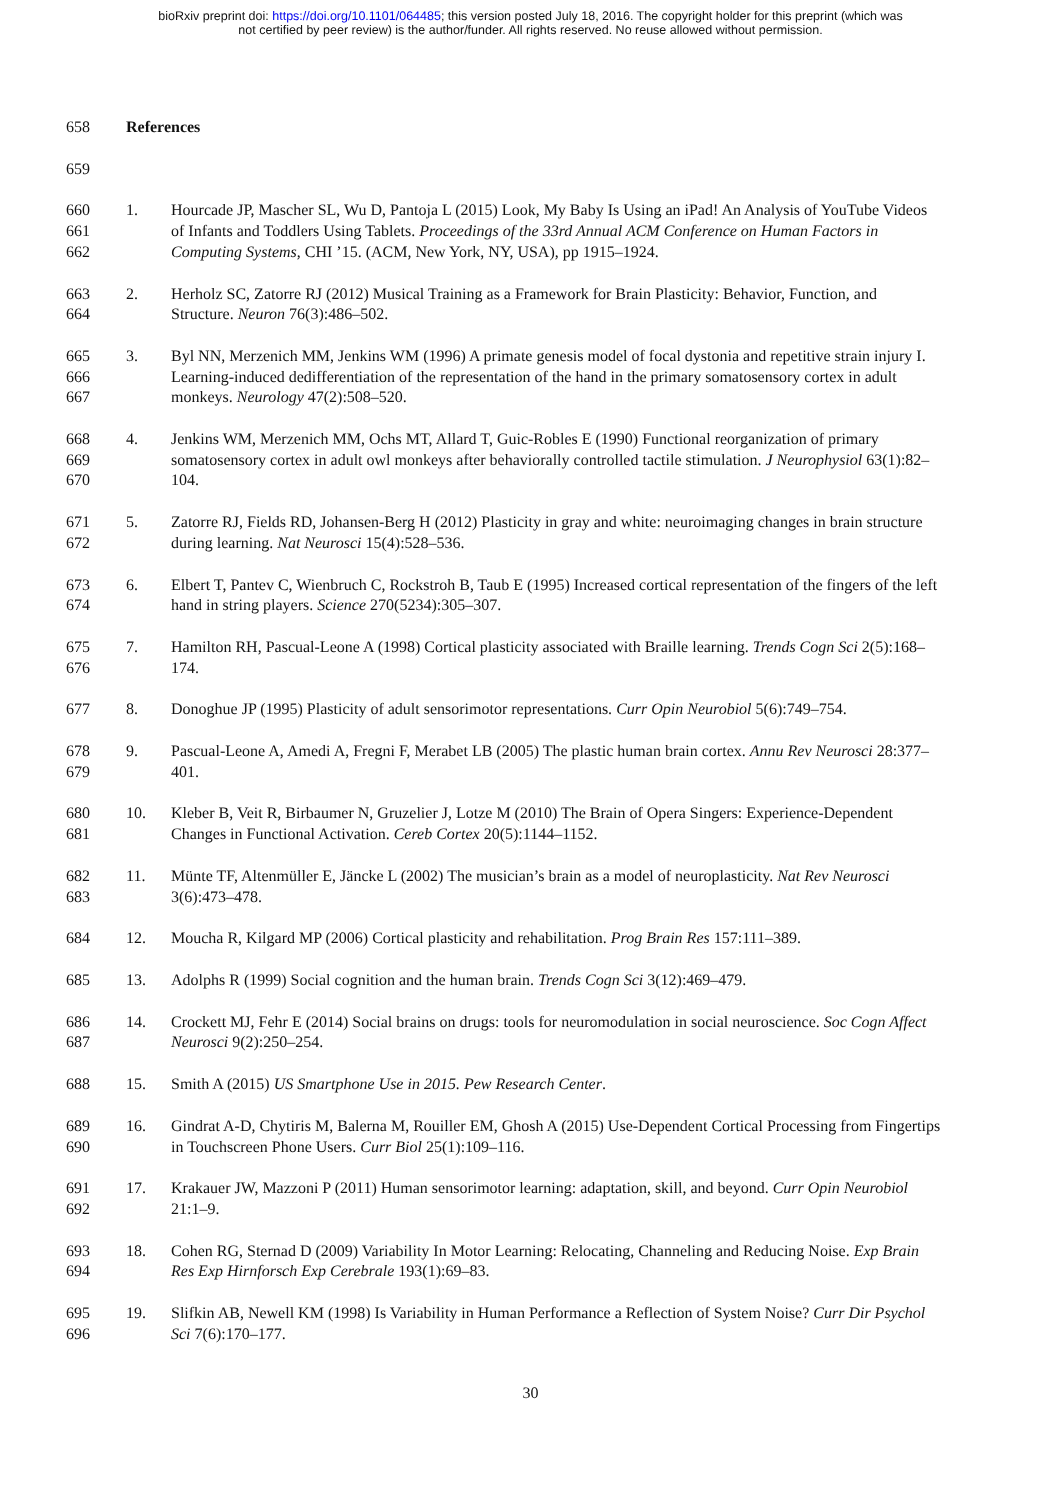bioRxiv preprint doi: https://doi.org/10.1101/064485; this version posted July 18, 2016. The copyright holder for this preprint (which was
not certified by peer review) is the author/funder. All rights reserved. No reuse allowed without permission.
658 References
659
660
661
662
1. Hourcade JP, Mascher SL, Wu D, Pantoja L (2015) Look, My Baby Is Using an iPad! An Analysis of YouTube Videos of Infants and Toddlers Using Tablets. Proceedings of the 33rd Annual ACM Conference on Human Factors in Computing Systems, CHI ’15. (ACM, New York, NY, USA), pp 1915–1924.
663
664
2. Herholz SC, Zatorre RJ (2012) Musical Training as a Framework for Brain Plasticity: Behavior, Function, and Structure. Neuron 76(3):486–502.
665
666
667
3. Byl NN, Merzenich MM, Jenkins WM (1996) A primate genesis model of focal dystonia and repetitive strain injury I. Learning-induced dedifferentiation of the representation of the hand in the primary somatosensory cortex in adult monkeys. Neurology 47(2):508–520.
668
669
670
4. Jenkins WM, Merzenich MM, Ochs MT, Allard T, Guic-Robles E (1990) Functional reorganization of primary somatosensory cortex in adult owl monkeys after behaviorally controlled tactile stimulation. J Neurophysiol 63(1):82–104.
671
672
5. Zatorre RJ, Fields RD, Johansen-Berg H (2012) Plasticity in gray and white: neuroimaging changes in brain structure during learning. Nat Neurosci 15(4):528–536.
673
674
6. Elbert T, Pantev C, Wienbruch C, Rockstroh B, Taub E (1995) Increased cortical representation of the fingers of the left hand in string players. Science 270(5234):305–307.
675
676
7. Hamilton RH, Pascual-Leone A (1998) Cortical plasticity associated with Braille learning. Trends Cogn Sci 2(5):168–174.
677 8. Donoghue JP (1995) Plasticity of adult sensorimotor representations. Curr Opin Neurobiol 5(6):749–754.
678
679
9. Pascual-Leone A, Amedi A, Fregni F, Merabet LB (2005) The plastic human brain cortex. Annu Rev Neurosci 28:377–401.
680
681
10. Kleber B, Veit R, Birbaumer N, Gruzelier J, Lotze M (2010) The Brain of Opera Singers: Experience-Dependent Changes in Functional Activation. Cereb Cortex 20(5):1144–1152.
682
683
11. Münte TF, Altenmüller E, Jäncke L (2002) The musician’s brain as a model of neuroplasticity. Nat Rev Neurosci 3(6):473–478.
684 12. Moucha R, Kilgard MP (2006) Cortical plasticity and rehabilitation. Prog Brain Res 157:111–389.
685 13. Adolphs R (1999) Social cognition and the human brain. Trends Cogn Sci 3(12):469–479.
686
687
14. Crockett MJ, Fehr E (2014) Social brains on drugs: tools for neuromodulation in social neuroscience. Soc Cogn Affect Neurosci 9(2):250–254.
688 15. Smith A (2015) US Smartphone Use in 2015. Pew Research Center.
689
690
16. Gindrat A-D, Chytiris M, Balerna M, Rouiller EM, Ghosh A (2015) Use-Dependent Cortical Processing from Fingertips in Touchscreen Phone Users. Curr Biol 25(1):109–116.
691
692
17. Krakauer JW, Mazzoni P (2011) Human sensorimotor learning: adaptation, skill, and beyond. Curr Opin Neurobiol 21:1–9.
693
694
18. Cohen RG, Sternad D (2009) Variability In Motor Learning: Relocating, Channeling and Reducing Noise. Exp Brain Res Exp Hirnforsch Exp Cerebrale 193(1):69–83.
695
696
19. Slifkin AB, Newell KM (1998) Is Variability in Human Performance a Reflection of System Noise? Curr Dir Psychol Sci 7(6):170–177.
30